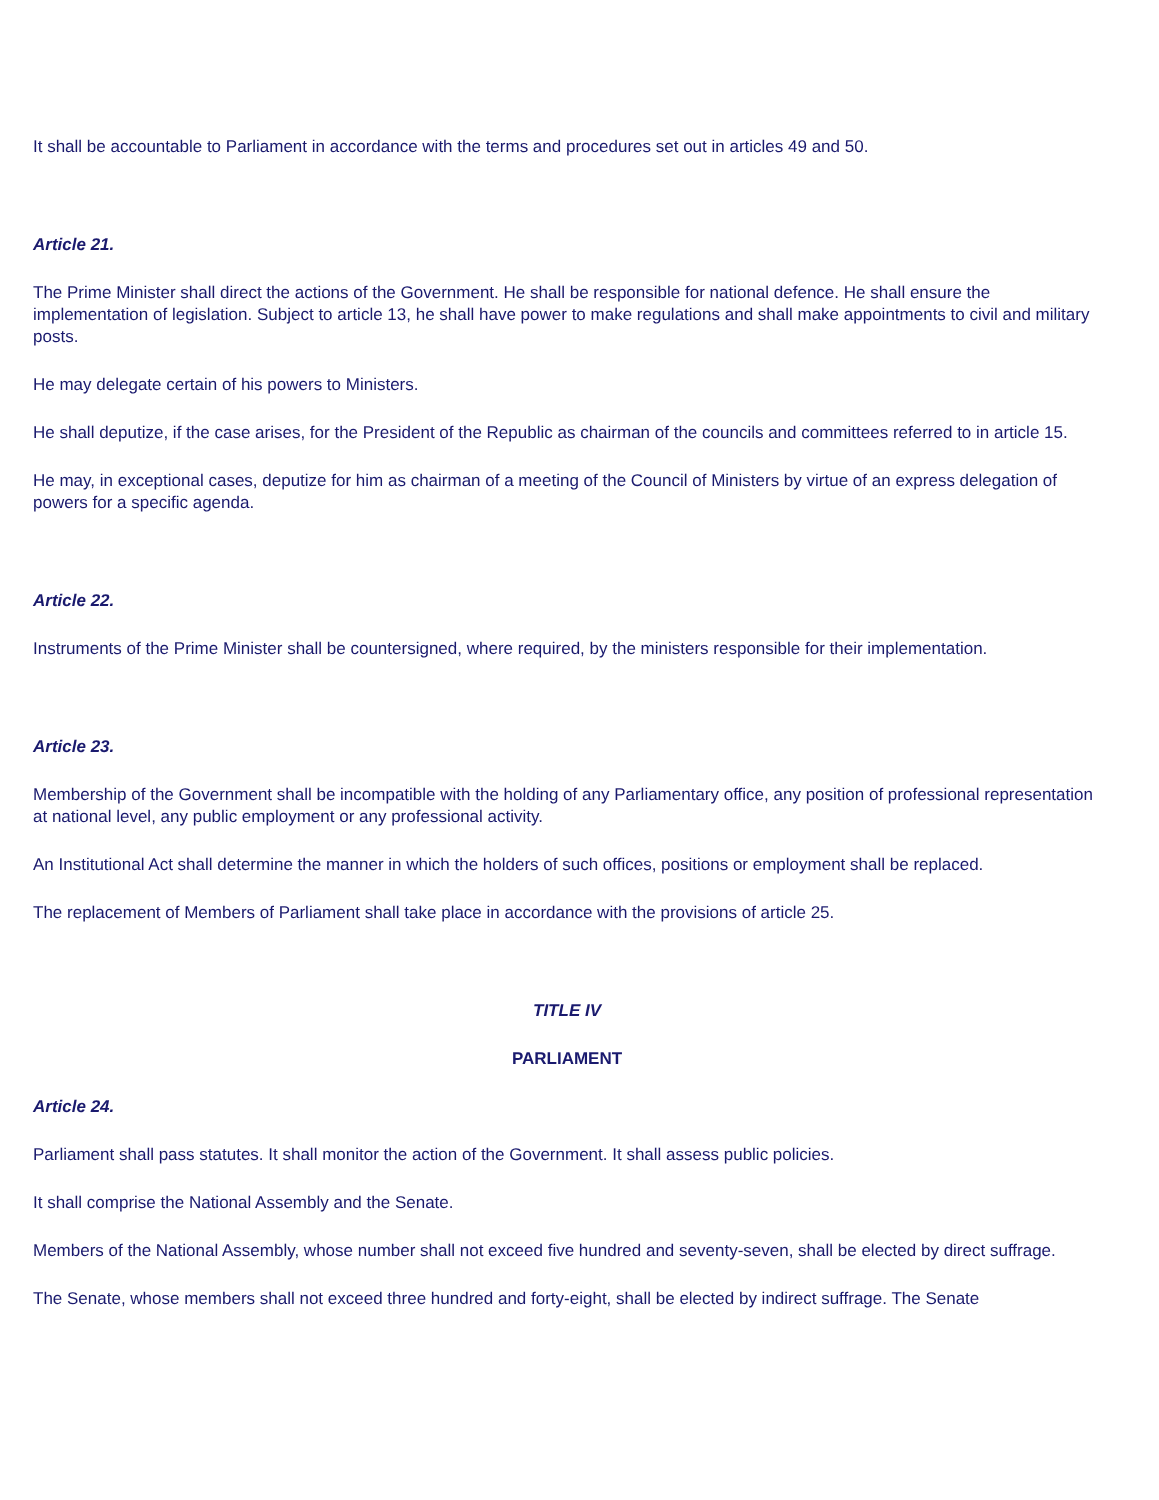It shall be accountable to Parliament in accordance with the terms and procedures set out in articles 49 and 50.
Article 21.
The Prime Minister shall direct the actions of the Government. He shall be responsible for national defence. He shall ensure the implementation of legislation. Subject to article 13, he shall have power to make regulations and shall make appointments to civil and military posts.
He may delegate certain of his powers to Ministers.
He shall deputize, if the case arises, for the President of the Republic as chairman of the councils and committees referred to in article 15.
He may, in exceptional cases, deputize for him as chairman of a meeting of the Council of Ministers by virtue of an express delegation of powers for a specific agenda.
Article 22.
Instruments of the Prime Minister shall be countersigned, where required, by the ministers responsible for their implementation.
Article 23.
Membership of the Government shall be incompatible with the holding of any Parliamentary office, any position of professional representation at national level, any public employment or any professional activity.
An Institutional Act shall determine the manner in which the holders of such offices, positions or employment shall be replaced.
The replacement of Members of Parliament shall take place in accordance with the provisions of article 25.
TITLE IV
PARLIAMENT
Article 24.
Parliament shall pass statutes. It shall monitor the action of the Government. It shall assess public policies.
It shall comprise the National Assembly and the Senate.
Members of the National Assembly, whose number shall not exceed five hundred and seventy-seven, shall be elected by direct suffrage.
The Senate, whose members shall not exceed three hundred and forty-eight, shall be elected by indirect suffrage. The Senate